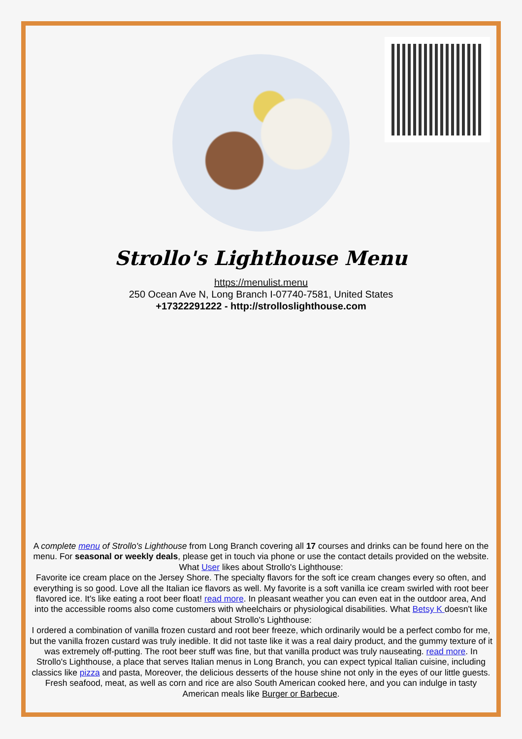Strollo's Lighthouse Menu
https://menulist.menu
250 Ocean Ave N, Long Branch I-07740-7581, United States
+17322291222 - http://strolloslighthouse.com
A complete menu of Strollo's Lighthouse from Long Branch covering all 17 courses and drinks can be found here on the menu. For seasonal or weekly deals, please get in touch via phone or use the contact details provided on the website. What User likes about Strollo's Lighthouse:
Favorite ice cream place on the Jersey Shore. The specialty flavors for the soft ice cream changes every so often, and everything is so good. Love all the Italian ice flavors as well. My favorite is a soft vanilla ice cream swirled with root beer flavored ice. It's like eating a root beer float! read more. In pleasant weather you can even eat in the outdoor area, And into the accessible rooms also come customers with wheelchairs or physiological disabilities. What Betsy K doesn't like about Strollo's Lighthouse:
I ordered a combination of vanilla frozen custard and root beer freeze, which ordinarily would be a perfect combo for me, but the vanilla frozen custard was truly inedible. It did not taste like it was a real dairy product, and the gummy texture of it was extremely off-putting. The root beer stuff was fine, but that vanilla product was truly nauseating. read more. In Strollo's Lighthouse, a place that serves Italian menus in Long Branch, you can expect typical Italian cuisine, including classics like pizza and pasta, Moreover, the delicious desserts of the house shine not only in the eyes of our little guests. Fresh seafood, meat, as well as corn and rice are also South American cooked here, and you can indulge in tasty American meals like Burger or Barbecue.